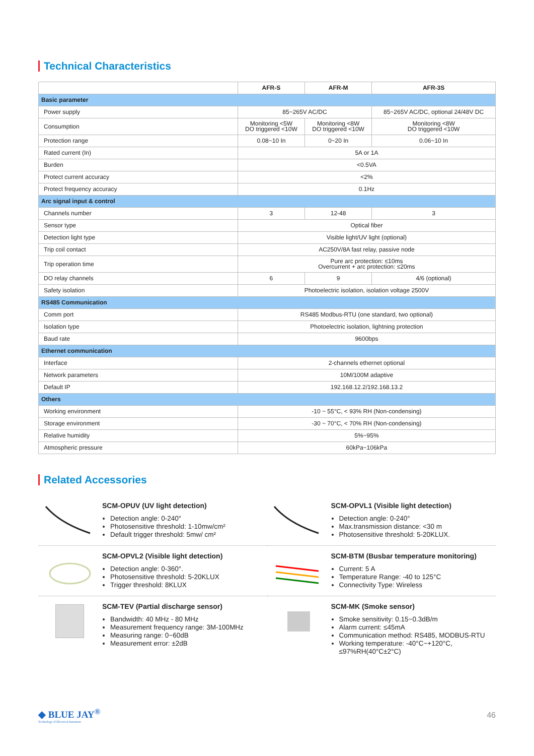Technical Characteristics
| | AFR-S | AFR-M | AFR-3S |
| --- | --- | --- | --- |
| Basic parameter | | | |
| Power supply | 85~265V AC/DC | | 85~265V AC/DC, optional 24/48V DC |
| Consumption | Monitoring <5W DO triggered <10W | Monitoring <8W DO triggered <10W | Monitoring <8W DO triggered <10W |
| Protection range | 0.08~10 In | 0~20 In | 0.06~10 In |
| Rated current (In) | 5A or 1A | | |
| Burden | <0.5VA | | |
| Protect current accuracy | <2% | | |
| Protect frequency accuracy | 0.1Hz | | |
| Arc signal input & control | | | |
| Channels number | 3 | 12-48 | 3 |
| Sensor type | Optical fiber | | |
| Detection light type | Visible light/UV light (optional) | | |
| Trip coil contact | AC250V/8A fast relay, passive node | | |
| Trip operation time | Pure arc protection: ≤10ms Overcurrent + arc protection: ≤20ms | | |
| DO relay channels | 6 | 9 | 4/6 (optional) |
| Safety isolation | Photoelectric isolation, isolation voltage 2500V | | |
| RS485 Communication | | | |
| Comm port | RS485 Modbus-RTU (one standard, two optional) | | |
| Isolation type | Photoelectric isolation, lightning protection | | |
| Baud rate | 9600bps | | |
| Ethernet communication | | | |
| Interface | 2-channels ethernet optional | | |
| Network parameters | 10M/100M adaptive | | |
| Default IP | 192.168.12.2/192.168.13.2 | | |
| Others | | | |
| Working environment | -10 ~ 55°C, < 93% RH (Non-condensing) | | |
| Storage environment | -30 ~ 70°C, < 70% RH (Non-condensing) | | |
| Relative humidity | 5%~95% | | |
| Atmospheric pressure | 60kPa~106kPa | | |
Related Accessories
SCM-OPUV (UV light detection)
Detection angle: 0-240°
Photosensitive threshold: 1-10mw/cm²
Default trigger threshold: 5mw/ cm²
SCM-OPVL1 (Visible light detection)
Detection angle: 0-240°
Max.transmission distance: <30 m
Photosensitive threshold: 5-20KLUX.
SCM-OPVL2 (Visible light detection)
Detection angle: 0-360°.
Photosensitive threshold: 5-20KLUX
Trigger threshold: 8KLUX
SCM-BTM (Busbar temperature monitoring)
Current: 5 A
Temperature Range: -40 to 125°C
Connectivity Type: Wireless
SCM-TEV (Partial discharge sensor)
Bandwidth: 40 MHz - 80 MHz
Measurement frequency range: 3M-100MHz
Measuring range: 0~60dB
Measurement error: ±2dB
SCM-MK (Smoke sensor)
Smoke sensitivity: 0.15~0.3dB/m
Alarm current: ≤45mA
Communication method: RS485, MODBUS-RTU
Working temperature: -40°C~+120°C, ≤97%RH(40°C±2°C)
◆ BLUE JAY<sup>®</sup>
Technology of Electrical Automatic
46